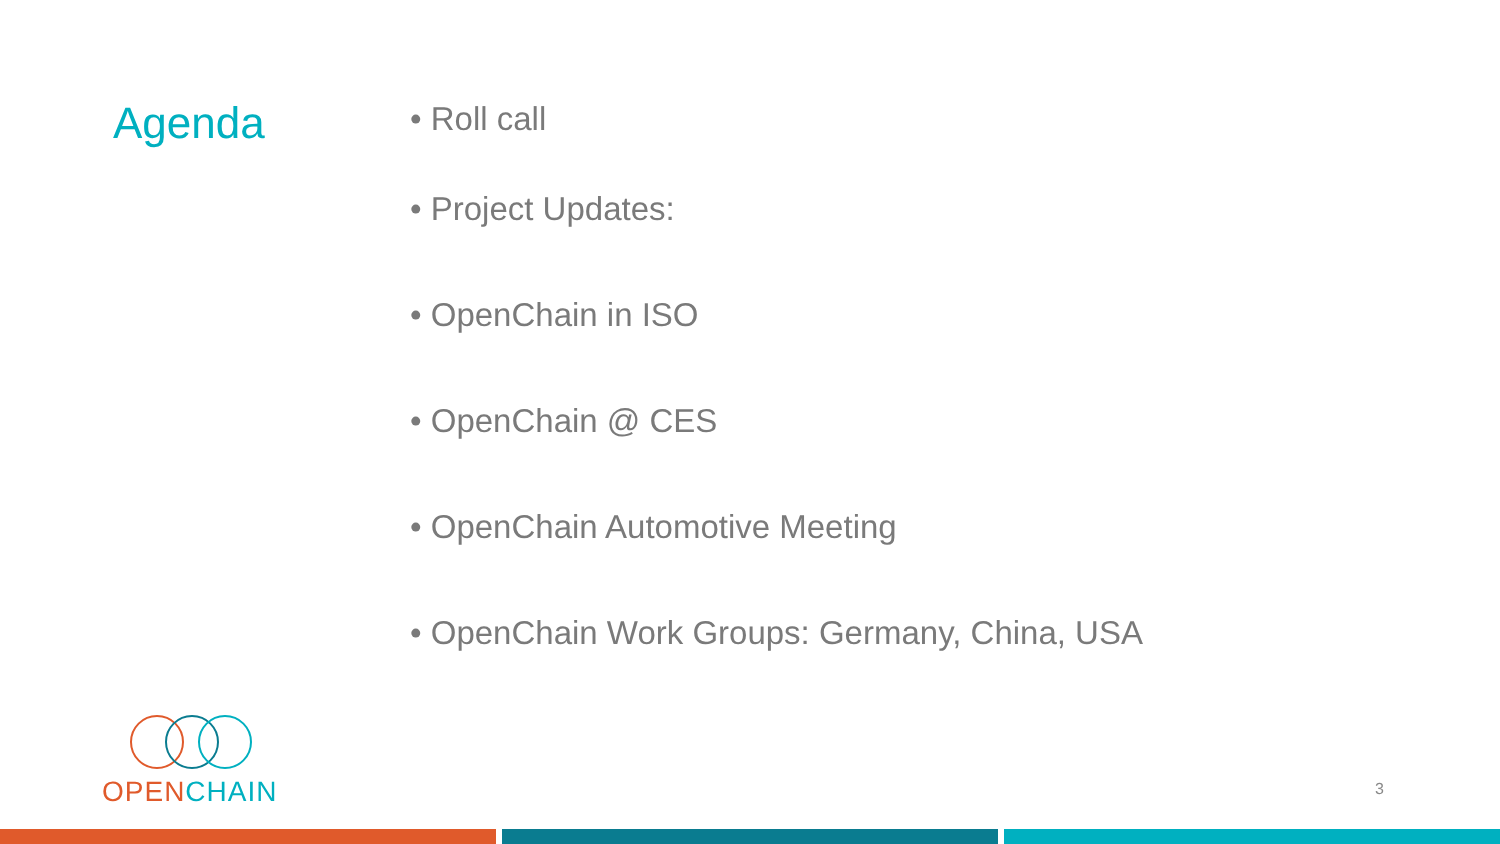Agenda
• Roll call
• Project Updates:
• OpenChain in ISO
• OpenChain @ CES
• OpenChain Automotive Meeting
• OpenChain Work Groups: Germany, China, USA
OPEN CHAIN
3